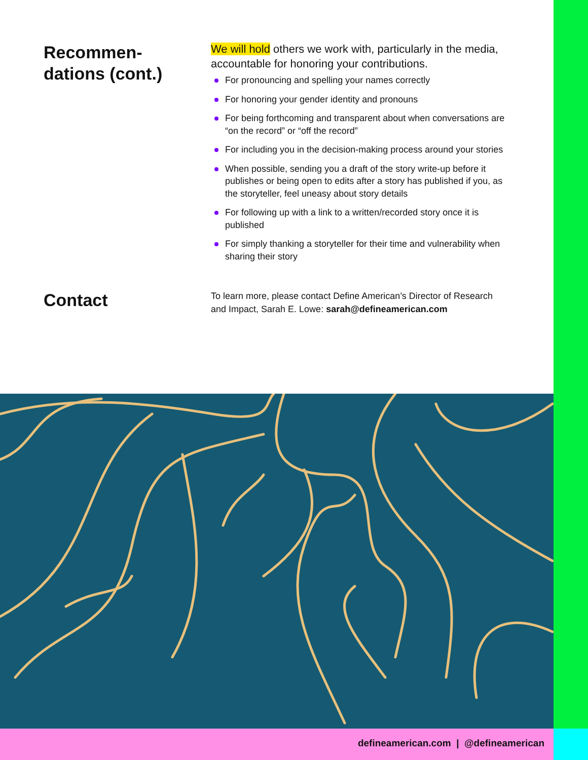Recommen-
dations (cont.)
We will hold others we work with, particularly in the media, accountable for honoring your contributions.
For pronouncing and spelling your names correctly
For honoring your gender identity and pronouns
For being forthcoming and transparent about when conversations are “on the record” or “off the record”
For including you in the decision-making process around your stories
When possible, sending you a draft of the story write-up before it publishes or being open to edits after a story has published if you, as the storyteller, feel uneasy about story details
For following up with a link to a written/recorded story once it is published
For simply thanking a storyteller for their time and vulnerability when sharing their story
Contact
To learn more, please contact Define American’s Director of Research and Impact, Sarah E. Lowe: sarah@defineamerican.com
defineamerican.com | @defineamerican